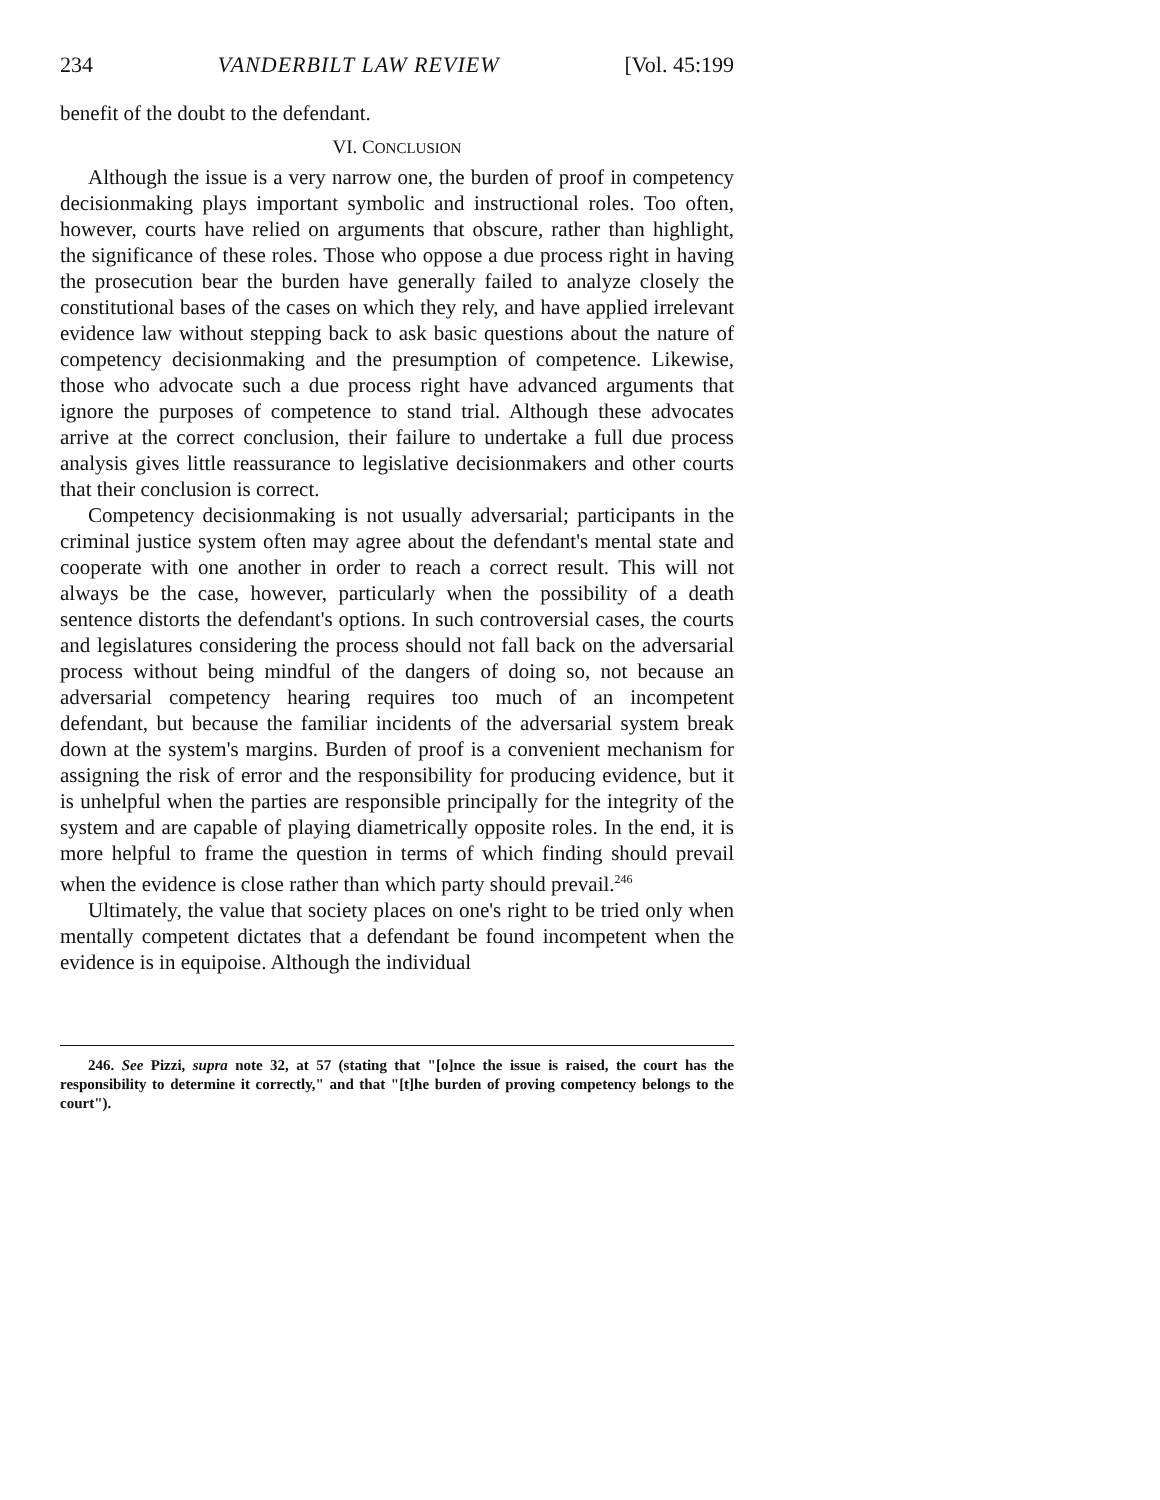234 VANDERBILT LAW REVIEW [Vol. 45:199
benefit of the doubt to the defendant.
VI. CONCLUSION
Although the issue is a very narrow one, the burden of proof in competency decisionmaking plays important symbolic and instructional roles. Too often, however, courts have relied on arguments that obscure, rather than highlight, the significance of these roles. Those who oppose a due process right in having the prosecution bear the burden have generally failed to analyze closely the constitutional bases of the cases on which they rely, and have applied irrelevant evidence law without stepping back to ask basic questions about the nature of competency decisionmaking and the presumption of competence. Likewise, those who advocate such a due process right have advanced arguments that ignore the purposes of competence to stand trial. Although these advocates arrive at the correct conclusion, their failure to undertake a full due process analysis gives little reassurance to legislative decisionmakers and other courts that their conclusion is correct.
Competency decisionmaking is not usually adversarial; participants in the criminal justice system often may agree about the defendant's mental state and cooperate with one another in order to reach a correct result. This will not always be the case, however, particularly when the possibility of a death sentence distorts the defendant's options. In such controversial cases, the courts and legislatures considering the process should not fall back on the adversarial process without being mindful of the dangers of doing so, not because an adversarial competency hearing requires too much of an incompetent defendant, but because the familiar incidents of the adversarial system break down at the system's margins. Burden of proof is a convenient mechanism for assigning the risk of error and the responsibility for producing evidence, but it is unhelpful when the parties are responsible principally for the integrity of the system and are capable of playing diametrically opposite roles. In the end, it is more helpful to frame the question in terms of which finding should prevail when the evidence is close rather than which party should prevail.<sup>246</sup>
Ultimately, the value that society places on one's right to be tried only when mentally competent dictates that a defendant be found incompetent when the evidence is in equipoise. Although the individual
246. See Pizzi, supra note 32, at 57 (stating that "[o]nce the issue is raised, the court has the responsibility to determine it correctly," and that "[t]he burden of proving competency belongs to the court").